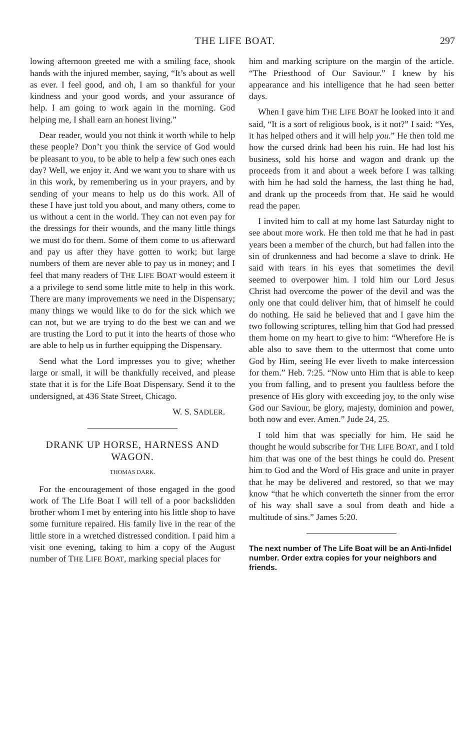THE LIFE BOAT. 297
lowing afternoon greeted me with a smiling face, shook hands with the injured member, saying, “It’s about as well as ever. I feel good, and oh, I am so thankful for your kindness and your good words, and your assurance of help. I am going to work again in the morning. God helping me, I shall earn an honest living.”
Dear reader, would you not think it worth while to help these people? Don’t you think the service of God would be pleasant to you, to be able to help a few such ones each day? Well, we enjoy it. And we want you to share with us in this work, by remembering us in your prayers, and by sending of your means to help us do this work. All of these I have just told you about, and many others, come to us without a cent in the world. They can not even pay for the dressings for their wounds, and the many little things we must do for them. Some of them come to us afterward and pay us after they have gotten to work; but large numbers of them are never able to pay us in money; and I feel that many readers of THE LIFE BOAT would esteem it a a privilege to send some little mite to help in this work. There are many improvements we need in the Dispensary; many things we would like to do for the sick which we can not, but we are trying to do the best we can and we are trusting the Lord to put it into the hearts of those who are able to help us in further equipping the Dispensary.
Send what the Lord impresses you to give; whether large or small, it will be thankfully received, and please state that it is for the Life Boat Dispensary. Send it to the undersigned, at 436 State Street, Chicago.
W. S. SADLER.
DRANK UP HORSE, HARNESS AND WAGON.
THOMAS DARK.
For the encouragement of those engaged in the good work of The Life Boat I will tell of a poor backslidden brother whom I met by entering into his little shop to have some furniture repaired. His family live in the rear of the little store in a wretched distressed condition. I paid him a visit one evening, taking to him a copy of the August number of THE LIFE BOAT, marking special places for
him and marking scripture on the margin of the article. “The Priesthood of Our Saviour.” I knew by his appearance and his intelligence that he had seen better days.
When I gave him THE LIFE BOAT he looked into it and said, “It is a sort of religious book, is it not?” I said: “Yes, it has helped others and it will help you.” He then told me how the cursed drink had been his ruin. He had lost his business, sold his horse and wagon and drank up the proceeds from it and about a week before I was talking with him he had sold the harness, the last thing he had, and drank up the proceeds from that. He said he would read the paper.
I invited him to call at my home last Saturday night to see about more work. He then told me that he had in past years been a member of the church, but had fallen into the sin of drunkenness and had become a slave to drink. He said with tears in his eyes that sometimes the devil seemed to overpower him. I told him our Lord Jesus Christ had overcome the power of the devil and was the only one that could deliver him, that of himself he could do nothing. He said he believed that and I gave him the two following scriptures, telling him that God had pressed them home on my heart to give to him: “Wherefore He is able also to save them to the uttermost that come unto God by Him, seeing He ever liveth to make intercession for them.” Heb. 7:25. “Now unto Him that is able to keep you from falling, and to present you faultless before the presence of His glory with exceeding joy, to the only wise God our Saviour, be glory, majesty, dominion and power, both now and ever. Amen.” Jude 24, 25.
I told him that was specially for him. He said he thought he would subscribe for THE LIFE BOAT, and I told him that was one of the best things he could do. Present him to God and the Word of His grace and unite in prayer that he may be delivered and restored, so that we may know “that he which converteth the sinner from the error of his way shall save a soul from death and hide a multitude of sins.” James 5:20.
The next number of The Life Boat will be an Anti-Infidel number. Order extra copies for your neighbors and friends.